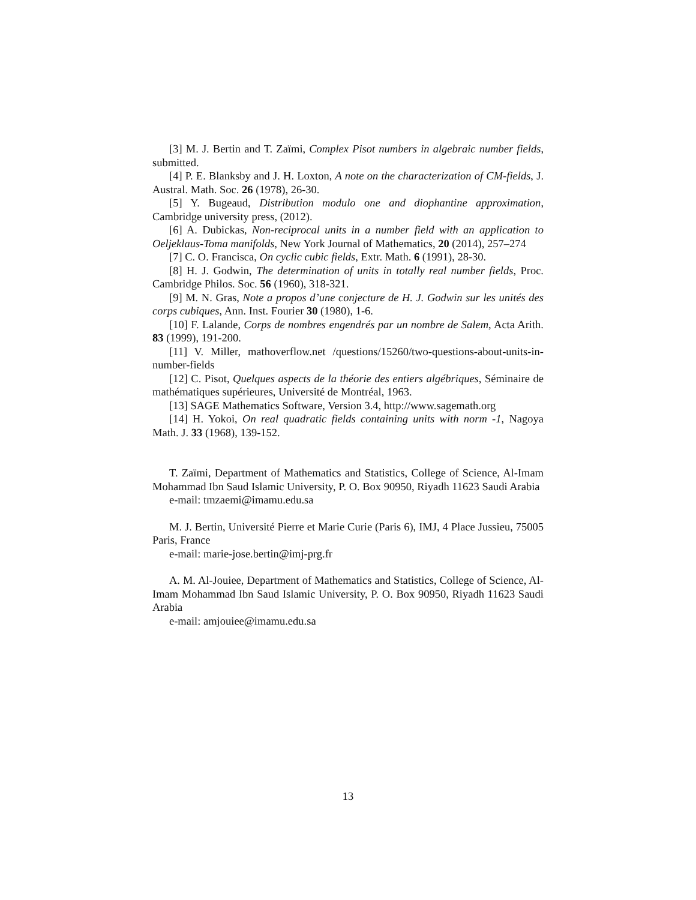[3] M. J. Bertin and T. Zaïmi, Complex Pisot numbers in algebraic number fields, submitted.
[4] P. E. Blanksby and J. H. Loxton, A note on the characterization of CM-fields, J. Austral. Math. Soc. 26 (1978), 26-30.
[5] Y. Bugeaud, Distribution modulo one and diophantine approximation, Cambridge university press, (2012).
[6] A. Dubickas, Non-reciprocal units in a number field with an application to Oeljeklaus-Toma manifolds, New York Journal of Mathematics, 20 (2014), 257–274
[7] C. O. Francisca, On cyclic cubic fields, Extr. Math. 6 (1991), 28-30.
[8] H. J. Godwin, The determination of units in totally real number fields, Proc. Cambridge Philos. Soc. 56 (1960), 318-321.
[9] M. N. Gras, Note a propos d’une conjecture de H. J. Godwin sur les unités des corps cubiques, Ann. Inst. Fourier 30 (1980), 1-6.
[10] F. Lalande, Corps de nombres engendrés par un nombre de Salem, Acta Arith. 83 (1999), 191-200.
[11] V. Miller, mathoverflow.net /questions/15260/two-questions-about-units-in-number-fields
[12] C. Pisot, Quelques aspects de la théorie des entiers algébriques, Séminaire de mathématiques supérieures, Université de Montréal, 1963.
[13] SAGE Mathematics Software, Version 3.4, http://www.sagemath.org
[14] H. Yokoi, On real quadratic fields containing units with norm -1, Nagoya Math. J. 33 (1968), 139-152.
T. Zaïmi, Department of Mathematics and Statistics, College of Science, Al-Imam Mohammad Ibn Saud Islamic University, P. O. Box 90950, Riyadh 11623 Saudi Arabia
e-mail: tmzaemi@imamu.edu.sa
M. J. Bertin, Université Pierre et Marie Curie (Paris 6), IMJ, 4 Place Jussieu, 75005 Paris, France
e-mail: marie-jose.bertin@imj-prg.fr
A. M. Al-Jouiee, Department of Mathematics and Statistics, College of Science, Al-Imam Mohammad Ibn Saud Islamic University, P. O. Box 90950, Riyadh 11623 Saudi Arabia
e-mail: amjouiee@imamu.edu.sa
13